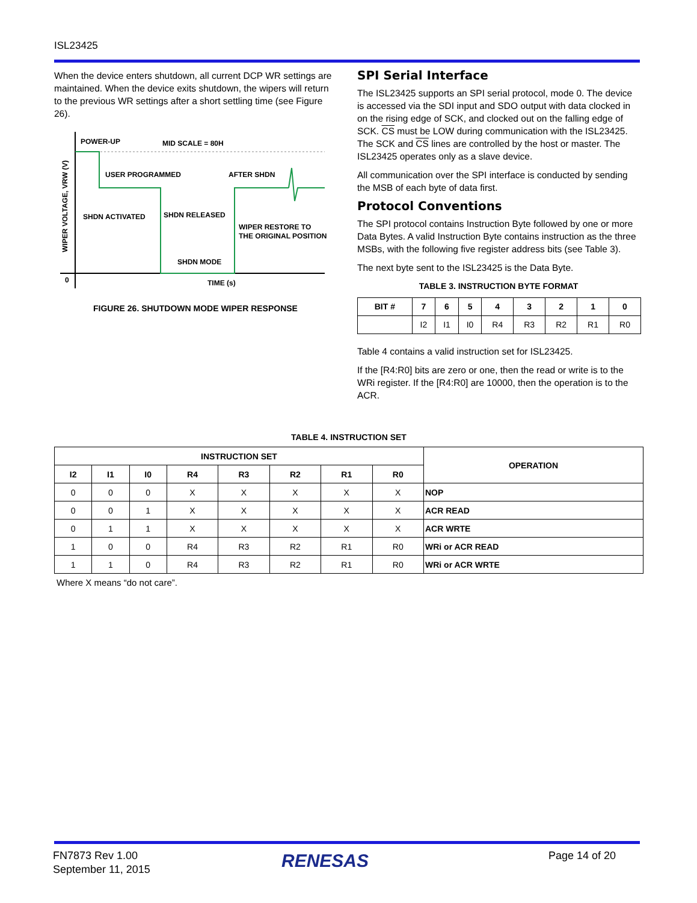ISL23425
When the device enters shutdown, all current DCP WR settings are maintained. When the device exits shutdown, the wipers will return to the previous WR settings after a short settling time (see Figure 26).
POWER-UP
MID SCALE = 80H
USER PROGRAMMED
AFTER SHDN
SHDN ACTIVATED
SHDN RELEASED
WIPER RESTORE TO
THE ORIGINAL POSITION
SHDN MODE
TIME (s)
0
WIPER VOLTAGE, VRW (V)
FIGURE 26. SHUTDOWN MODE WIPER RESPONSE
SPI Serial Interface
The ISL23425 supports an SPI serial protocol, mode 0. The device is accessed via the SDI input and SDO output with data clocked in on the rising edge of SCK, and clocked out on the falling edge of SCK. CS must be LOW during communication with the ISL23425. The SCK and CS lines are controlled by the host or master. The ISL23425 operates only as a slave device.
All communication over the SPI interface is conducted by sending the MSB of each byte of data first.
Protocol Conventions
The SPI protocol contains Instruction Byte followed by one or more Data Bytes. A valid Instruction Byte contains instruction as the three MSBs, with the following five register address bits (see Table 3).
The next byte sent to the ISL23425 is the Data Byte.
TABLE 3. INSTRUCTION BYTE FORMAT
| BIT # | 7 | 6 | 5 | 4 | 3 | 2 | 1 | 0 |
| --- | --- | --- | --- | --- | --- | --- | --- | --- |
| | I2 | I1 | I0 | R4 | R3 | R2 | R1 | R0 |
Table 4 contains a valid instruction set for ISL23425.
If the [R4:R0] bits are zero or one, then the read or write is to the WRi register. If the [R4:R0] are 10000, then the operation is to the ACR.
TABLE 4. INSTRUCTION SET
| INSTRUCTION SET | | | | | | | | OPERATION |
| --- | --- | --- | --- | --- | --- | --- | --- | --- |
| I2 | I1 | I0 | R4 | R3 | R2 | R1 | R0 | |
| 0 | 0 | 0 | X | X | X | X | X | NOP |
| 0 | 0 | 1 | X | X | X | X | X | ACR READ |
| 0 | 1 | 1 | X | X | X | X | X | ACR WRTE |
| 1 | 0 | 0 | R4 | R3 | R2 | R1 | R0 | WRi or ACR READ |
| 1 | 1 | 0 | R4 | R3 | R2 | R1 | R0 | WRi or ACR WRTE |
Where X means “do not care”.
FN7873 Rev 1.00
September 11, 2015
RENESAS Page 14 of 20